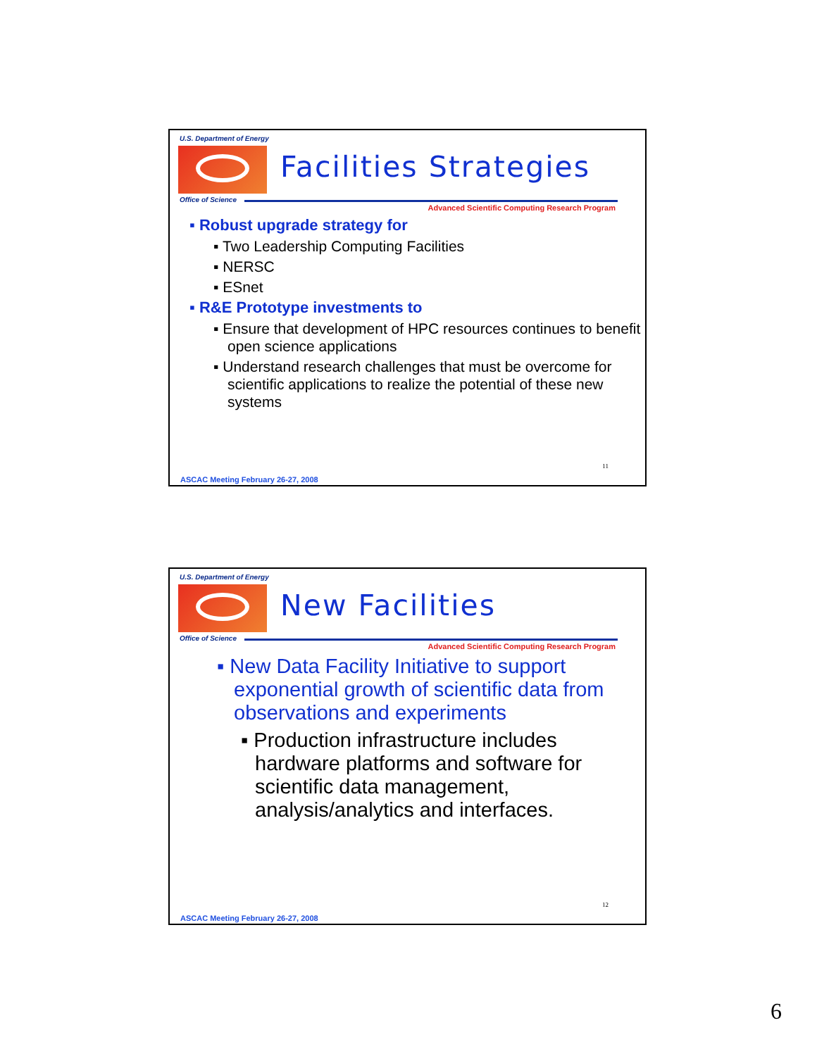U.S. Department of Energy
Office of Science
Facilities Strategies
Advanced Scientific Computing Research Program
▪ Robust upgrade strategy for
▪ Two Leadership Computing Facilities
▪ NERSC
▪ ESnet
▪ R&E Prototype investments to
▪ Ensure that development of HPC resources continues to benefit open science applications
▪ Understand research challenges that must be overcome for scientific applications to realize the potential of these new systems
11
ASCAC Meeting February 26-27, 2008
U.S. Department of Energy
Office of Science
New Facilities
Advanced Scientific Computing Research Program
▪ New Data Facility Initiative to support exponential growth of scientific data from observations and experiments
▪ Production infrastructure includes hardware platforms and software for scientific data management, analysis/analytics and interfaces.
12
ASCAC Meeting February 26-27, 2008
6